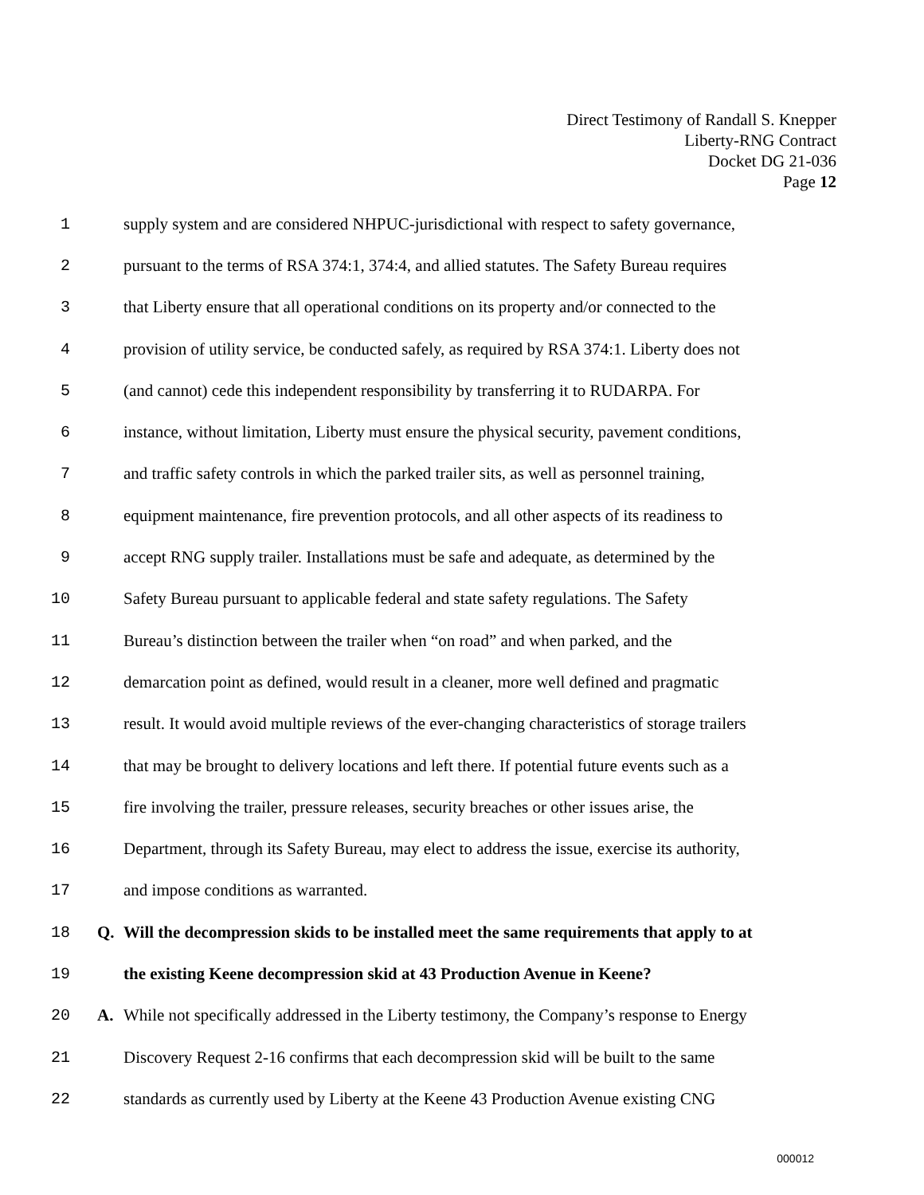Direct Testimony of Randall S. Knepper
Liberty-RNG Contract
Docket DG 21-036
Page 12
1 supply system and are considered NHPUC-jurisdictional with respect to safety governance,
2 pursuant to the terms of RSA 374:1, 374:4, and allied statutes. The Safety Bureau requires
3 that Liberty ensure that all operational conditions on its property and/or connected to the
4 provision of utility service, be conducted safely, as required by RSA 374:1. Liberty does not
5 (and cannot) cede this independent responsibility by transferring it to RUDARPA. For
6 instance, without limitation, Liberty must ensure the physical security, pavement conditions,
7 and traffic safety controls in which the parked trailer sits, as well as personnel training,
8 equipment maintenance, fire prevention protocols, and all other aspects of its readiness to
9 accept RNG supply trailer. Installations must be safe and adequate, as determined by the
10 Safety Bureau pursuant to applicable federal and state safety regulations. The Safety
11 Bureau’s distinction between the trailer when “on road” and when parked, and the
12 demarcation point as defined, would result in a cleaner, more well defined and pragmatic
13 result. It would avoid multiple reviews of the ever-changing characteristics of storage trailers
14 that may be brought to delivery locations and left there. If potential future events such as a
15 fire involving the trailer, pressure releases, security breaches or other issues arise, the
16 Department, through its Safety Bureau, may elect to address the issue, exercise its authority,
17 and impose conditions as warranted.
18 Q. Will the decompression skids to be installed meet the same requirements that apply to at
19 the existing Keene decompression skid at 43 Production Avenue in Keene?
20 A. While not specifically addressed in the Liberty testimony, the Company’s response to Energy
21 Discovery Request 2-16 confirms that each decompression skid will be built to the same
22 standards as currently used by Liberty at the Keene 43 Production Avenue existing CNG
000012